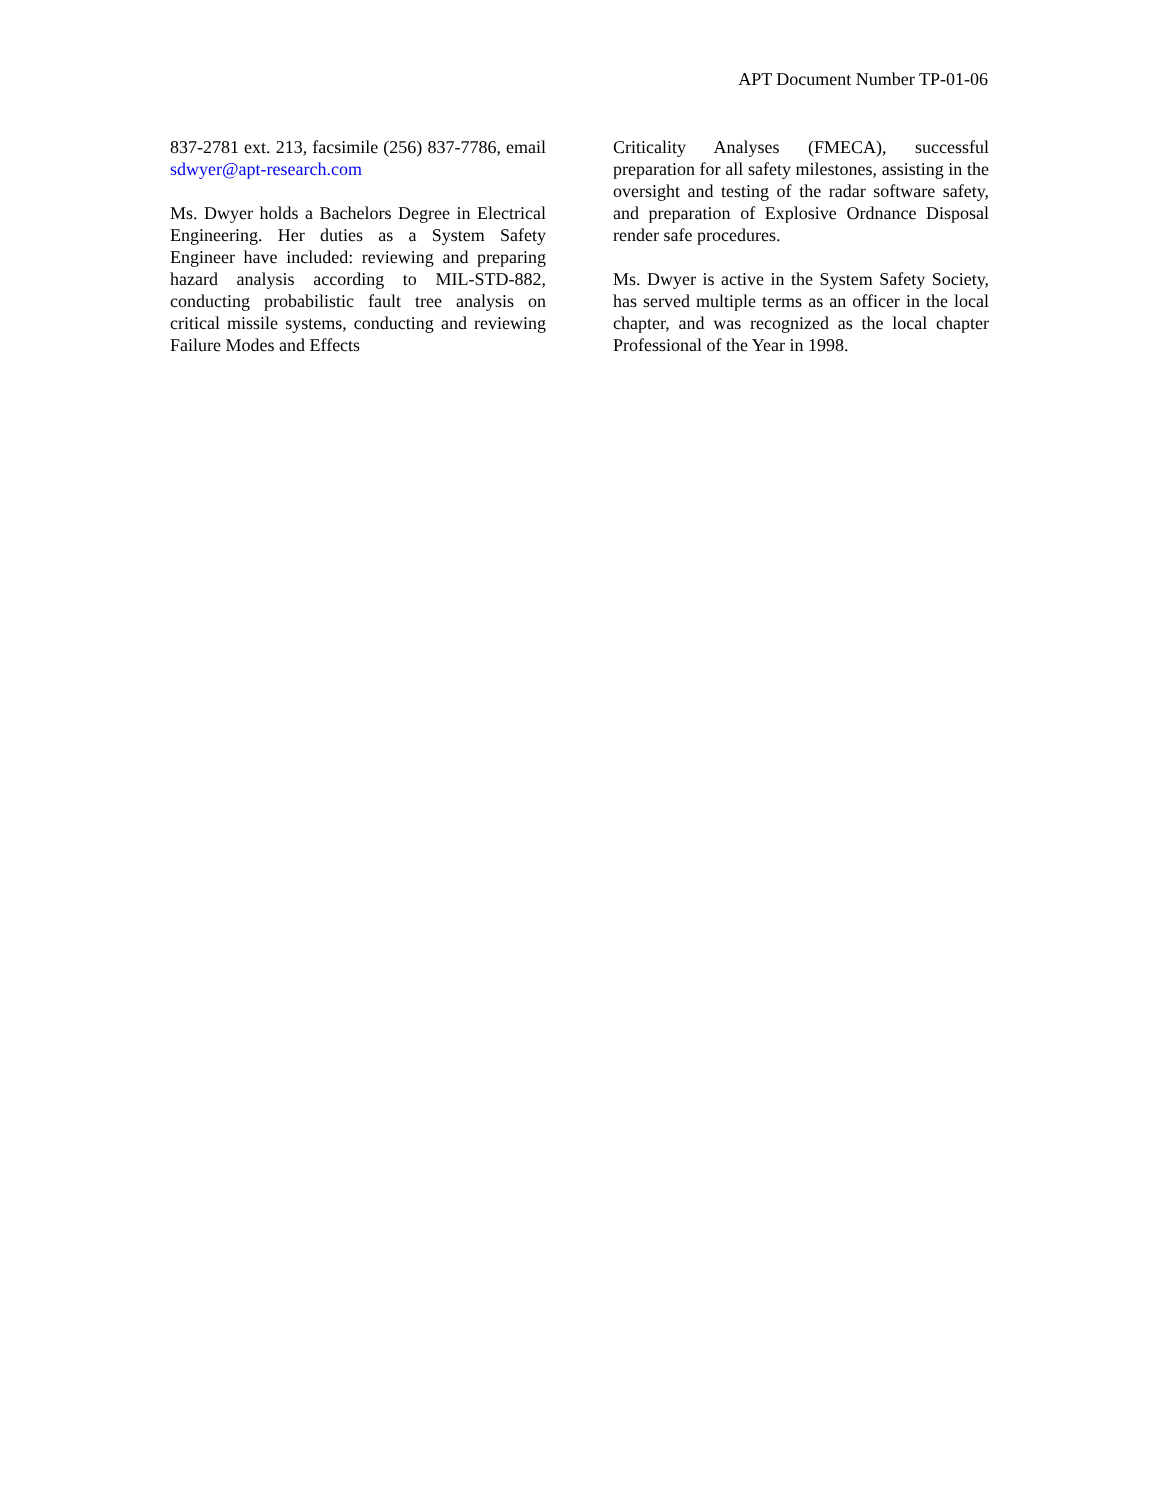APT Document Number TP-01-06
837-2781 ext. 213, facsimile (256) 837-7786, email sdwyer@apt-research.com
Ms. Dwyer holds a Bachelors Degree in Electrical Engineering. Her duties as a System Safety Engineer have included: reviewing and preparing hazard analysis according to MIL-STD-882, conducting probabilistic fault tree analysis on critical missile systems, conducting and reviewing Failure Modes and Effects
Criticality Analyses (FMECA), successful preparation for all safety milestones, assisting in the oversight and testing of the radar software safety, and preparation of Explosive Ordnance Disposal render safe procedures.
Ms. Dwyer is active in the System Safety Society, has served multiple terms as an officer in the local chapter, and was recognized as the local chapter Professional of the Year in 1998.